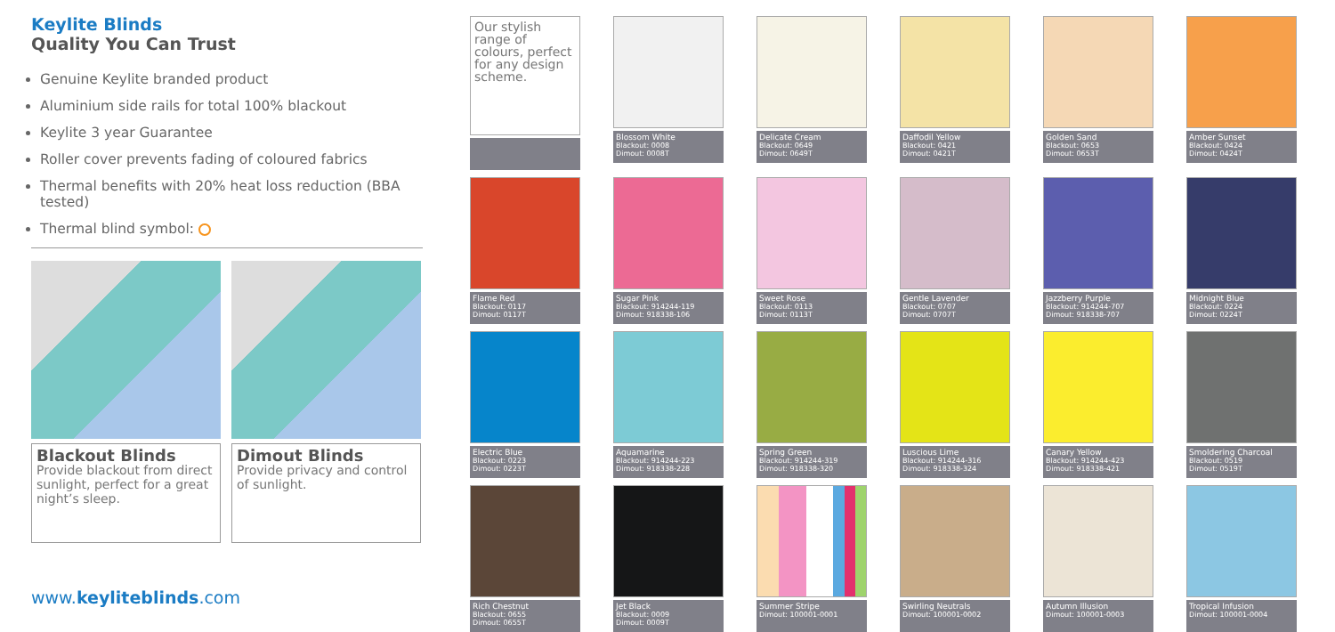Keylite Blinds
Quality You Can Trust
Genuine Keylite branded product
Aluminium side rails for total 100% blackout
Keylite 3 year Guarantee
Roller cover prevents fading of coloured fabrics
Thermal benefits with 20% heat loss reduction (BBA tested)
Thermal blind symbol:
Blackout Blinds
Provide blackout from direct sunlight, perfect for a great night’s sleep.
Dimout Blinds
Provide privacy and control of sunlight.
www.keyliteblinds.com
Our stylish range of colours, perfect for any design scheme.
Blossom White
Blackout: 0008
Dimout: 0008T
Delicate Cream
Blackout: 0649
Dimout: 0649T
Daffodil Yellow
Blackout: 0421
Dimout: 0421T
Golden Sand
Blackout: 0653
Dimout: 0653T
Amber Sunset
Blackout: 0424
Dimout: 0424T
Flame Red
Blackout: 0117
Dimout: 0117T
Sugar Pink
Blackout: 914244-119
Dimout: 918338-106
Sweet Rose
Blackout: 0113
Dimout: 0113T
Gentle Lavender
Blackout: 0707
Dimout: 0707T
Jazzberry Purple
Blackout: 914244-707
Dimout: 918338-707
Midnight Blue
Blackout: 0224
Dimout: 0224T
Electric Blue
Blackout: 0223
Dimout: 0223T
Aquamarine
Blackout: 914244-223
Dimout: 918338-228
Spring Green
Blackout: 914244-319
Dimout: 918338-320
Luscious Lime
Blackout: 914244-316
Dimout: 918338-324
Canary Yellow
Blackout: 914244-423
Dimout: 918338-421
Smoldering Charcoal
Blackout: 0519
Dimout: 0519T
Rich Chestnut
Blackout: 0655
Dimout: 0655T
Jet Black
Blackout: 0009
Dimout: 0009T
Summer Stripe
Dimout: 100001-0001
Swirling Neutrals
Dimout: 100001-0002
Autumn Illusion
Dimout: 100001-0003
Tropical Infusion
Dimout: 100001-0004